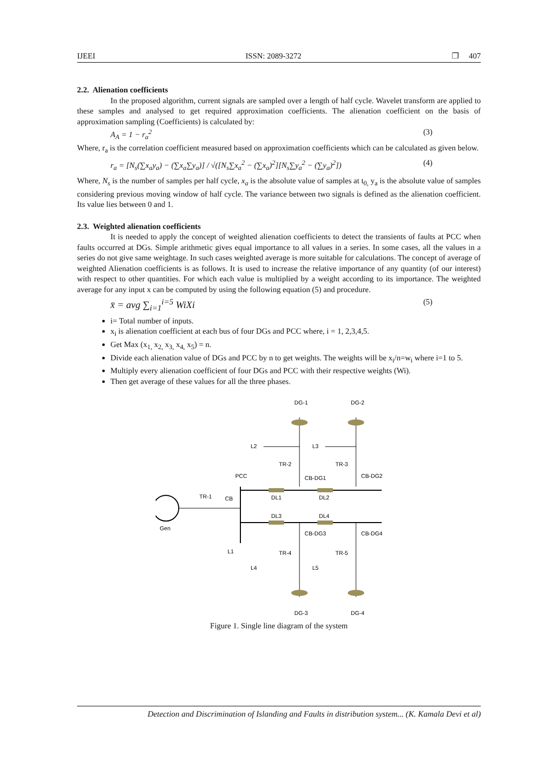IJEEI ISSN: 2089-3272 ❒ 407
2.2. Alienation coefficients
In the proposed algorithm, current signals are sampled over a length of half cycle. Wavelet transform are applied to these samples and analysed to get required approximation coefficients. The alienation coefficient on the basis of approximation sampling (Coefficients) is calculated by:
A<sub>A</sub> = 1 − r<sub>a</sub><sup>2</sup> (3)
Where, r<sub>a</sub> is the correlation coefficient measured based on approximation coefficients which can be calculated as given below.
r<sub>a</sub> = [N<sub>s</sub>(∑x<sub>a</sub>y<sub>a</sub>) − (∑x<sub>a</sub>∑y<sub>a</sub>)] / √([N<sub>s</sub>∑x<sub>a</sub><sup>2</sup> − (∑x<sub>a</sub>)<sup>2</sup>][N<sub>s</sub>∑y<sub>a</sub><sup>2</sup> − (∑y<sub>a</sub>)<sup>2</sup>]) (4)
Where, N<sub>s</sub> is the number of samples per half cycle, x<sub>a</sub> is the absolute value of samples at t<sub>0,</sub> y<sub>a</sub> is the absolute value of samples considering previous moving window of half cycle. The variance between two signals is defined as the alienation coefficient. Its value lies between 0 and 1.
2.3. Weighted alienation coefficients
It is needed to apply the concept of weighted alienation coefficients to detect the transients of faults at PCC when faults occurred at DGs. Simple arithmetic gives equal importance to all values in a series. In some cases, all the values in a series do not give same weightage. In such cases weighted average is more suitable for calculations. The concept of average of weighted Alienation coefficients is as follows. It is used to increase the relative importance of any quantity (of our interest) with respect to other quantities. For which each value is multiplied by a weight according to its importance. The weighted average for any input x can be computed by using the following equation (5) and procedure.
x̄ = avg ∑<sub>i=1</sub><sup>i=5</sup> WiXi (5)
i= Total number of inputs.
x<sub>i</sub> is alienation coefficient at each bus of four DGs and PCC where, i = 1, 2,3,4,5.
Get Max (x<sub>1,</sub> x<sub>2,</sub> x<sub>3,</sub> x<sub>4,</sub> x<sub>5</sub>) = n.
Divide each alienation value of DGs and PCC by n to get weights. The weights will be x<sub>i</sub>/n=w<sub>i</sub> where i=1 to 5.
Multiply every alienation coefficient of four DGs and PCC with their respective weights (Wi).
Then get average of these values for all the three phases.
DG-1
DG-2
L2
L3
TR-2
TR-3
CB-DG1
CB-DG2
PCC
DL1
DL2
DL3
DL4
Gen
TR-1
CB
L1
CB-DG3
CB-DG4
TR-4
TR-5
L4
L5
DG-3
DG-4
Figure 1. Single line diagram of the system
Detection and Discrimination of Islanding and Faults in distribution system... (K. Kamala Devi et al)